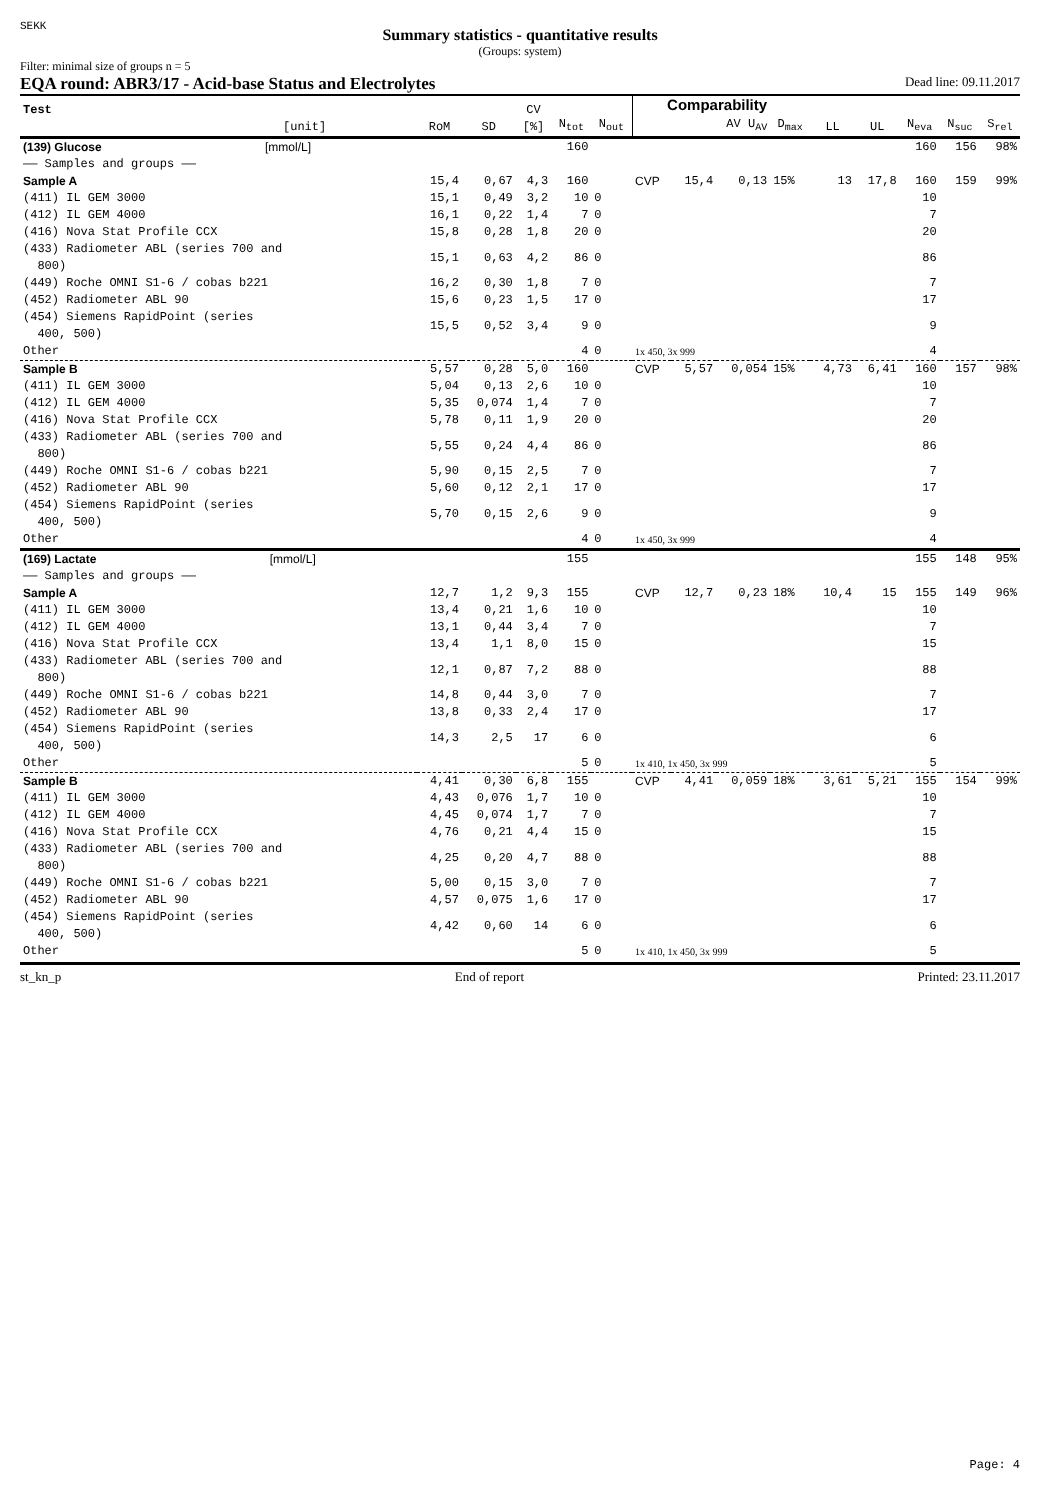SEKK
Summary statistics - quantitative results
(Groups: system)
Filter: minimal size of groups n = 5
EQA round: ABR3/17 - Acid-base Status and Electrolytes Dead line: 09.11.2017
| Test [unit] | RoM | SD | CV [%] | N<sub>tot</sub> | N<sub>out</sub> | Comparability AV U<sub>AV</sub> | | | D<sub>max</sub> | LL | UL | N<sub>eva</sub> | N<sub>suc</sub> | S<sub>rel</sub> |
| --- | --- | --- | --- | --- | --- | --- | --- | --- | --- | --- | --- | --- | --- | --- |
| (139) Glucose [mmol/L] | | | | 160 | | | | | | | | 160 | 156 | 98% |
| —— Samples and groups —— | | | | | | | | | | | | | | |
| Sample A | 15,4 | 0,67 | 4,3 | 160 | | CVP | 15,4 | 0,13 | 15% | 13 | 17,8 | 160 | 159 | 99% |
| (411) IL GEM 3000 | 15,1 | 0,49 | 3,2 | 10 | 0 | | | | | | | 10 | | |
| (412) IL GEM 4000 | 16,1 | 0,22 | 1,4 | 7 | 0 | | | | | | | 7 | | |
| (416) Nova Stat Profile CCX | 15,8 | 0,28 | 1,8 | 20 | 0 | | | | | | | 20 | | |
| (433) Radiometer ABL (series 700 and 800) | 15,1 | 0,63 | 4,2 | 86 | 0 | | | | | | | 86 | | |
| (449) Roche OMNI S1-6 / cobas b221 | 16,2 | 0,30 | 1,8 | 7 | 0 | | | | | | | 7 | | |
| (452) Radiometer ABL 90 | 15,6 | 0,23 | 1,5 | 17 | 0 | | | | | | | 17 | | |
| (454) Siemens RapidPoint (series 400, 500) | 15,5 | 0,52 | 3,4 | 9 | 0 | | | | | | | 9 | | |
| Other | | | | 4 | 0 | 1x 450, 3x 999 | | | | | | 4 | | |
| Sample B | 5,57 | 0,28 | 5,0 | 160 | | CVP | 5,57 | 0,054 | 15% | 4,73 | 6,41 | 160 | 157 | 98% |
| (411) IL GEM 3000 | 5,04 | 0,13 | 2,6 | 10 | 0 | | | | | | | 10 | | |
| (412) IL GEM 4000 | 5,35 | 0,074 | 1,4 | 7 | 0 | | | | | | | 7 | | |
| (416) Nova Stat Profile CCX | 5,78 | 0,11 | 1,9 | 20 | 0 | | | | | | | 20 | | |
| (433) Radiometer ABL (series 700 and 800) | 5,55 | 0,24 | 4,4 | 86 | 0 | | | | | | | 86 | | |
| (449) Roche OMNI S1-6 / cobas b221 | 5,90 | 0,15 | 2,5 | 7 | 0 | | | | | | | 7 | | |
| (452) Radiometer ABL 90 | 5,60 | 0,12 | 2,1 | 17 | 0 | | | | | | | 17 | | |
| (454) Siemens RapidPoint (series 400, 500) | 5,70 | 0,15 | 2,6 | 9 | 0 | | | | | | | 9 | | |
| Other | | | | 4 | 0 | 1x 450, 3x 999 | | | | | | 4 | | |
| (169) Lactate [mmol/L] | | | | 155 | | | | | | | | 155 | 148 | 95% |
| —— Samples and groups —— | | | | | | | | | | | | | | |
| Sample A | 12,7 | 1,2 | 9,3 | 155 | | CVP | 12,7 | 0,23 | 18% | 10,4 | 15 | 155 | 149 | 96% |
| (411) IL GEM 3000 | 13,4 | 0,21 | 1,6 | 10 | 0 | | | | | | | 10 | | |
| (412) IL GEM 4000 | 13,1 | 0,44 | 3,4 | 7 | 0 | | | | | | | 7 | | |
| (416) Nova Stat Profile CCX | 13,4 | 1,1 | 8,0 | 15 | 0 | | | | | | | 15 | | |
| (433) Radiometer ABL (series 700 and 800) | 12,1 | 0,87 | 7,2 | 88 | 0 | | | | | | | 88 | | |
| (449) Roche OMNI S1-6 / cobas b221 | 14,8 | 0,44 | 3,0 | 7 | 0 | | | | | | | 7 | | |
| (452) Radiometer ABL 90 | 13,8 | 0,33 | 2,4 | 17 | 0 | | | | | | | 17 | | |
| (454) Siemens RapidPoint (series 400, 500) | 14,3 | 2,5 | 17 | 6 | 0 | | | | | | | 6 | | |
| Other | | | | 5 | 0 | 1x 410, 1x 450, 3x 999 | | | | | | 5 | | |
| Sample B | 4,41 | 0,30 | 6,8 | 155 | | CVP | 4,41 | 0,059 | 18% | 3,61 | 5,21 | 155 | 154 | 99% |
| (411) IL GEM 3000 | 4,43 | 0,076 | 1,7 | 10 | 0 | | | | | | | 10 | | |
| (412) IL GEM 4000 | 4,45 | 0,074 | 1,7 | 7 | 0 | | | | | | | 7 | | |
| (416) Nova Stat Profile CCX | 4,76 | 0,21 | 4,4 | 15 | 0 | | | | | | | 15 | | |
| (433) Radiometer ABL (series 700 and 800) | 4,25 | 0,20 | 4,7 | 88 | 0 | | | | | | | 88 | | |
| (449) Roche OMNI S1-6 / cobas b221 | 5,00 | 0,15 | 3,0 | 7 | 0 | | | | | | | 7 | | |
| (452) Radiometer ABL 90 | 4,57 | 0,075 | 1,6 | 17 | 0 | | | | | | | 17 | | |
| (454) Siemens RapidPoint (series 400, 500) | 4,42 | 0,60 | 14 | 6 | 0 | | | | | | | 6 | | |
| Other | | | | 5 | 0 | 1x 410, 1x 450, 3x 999 | | | | | | 5 | | |
st_kn_p End of report Printed: 23.11.2017
Page: 4